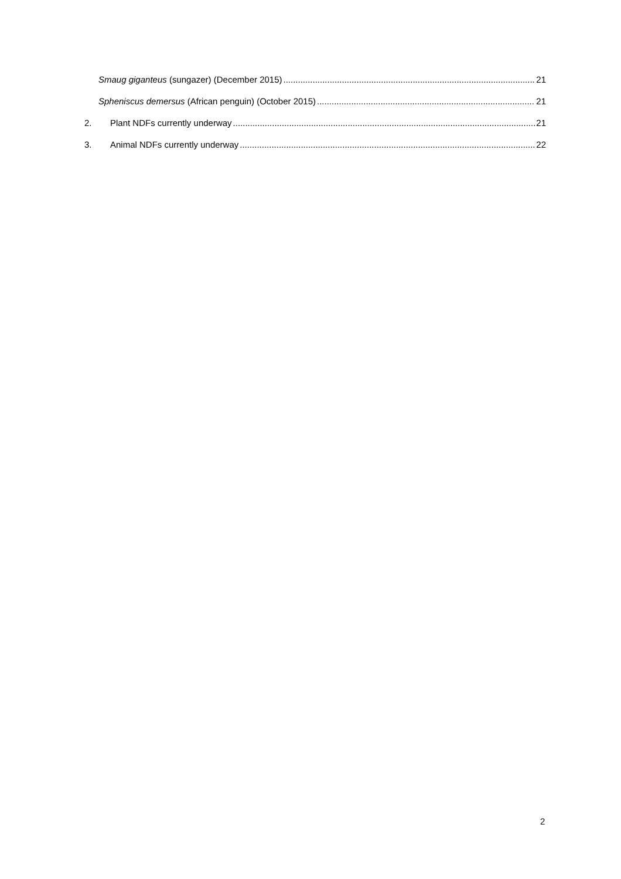Smaug giganteus (sungazer) (December 2015) 21
Spheniscus demersus (African penguin) (October 2015) 21
2. Plant NDFs currently underway 21
3. Animal NDFs currently underway 22
2